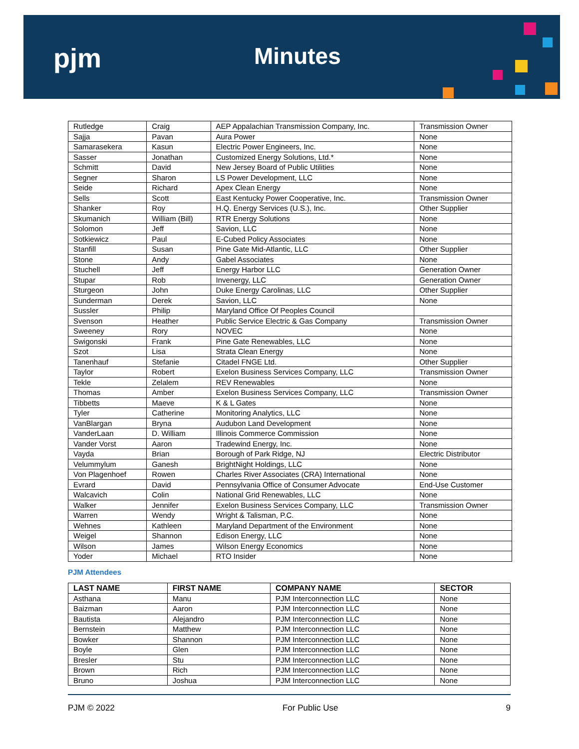pjm Minutes
| Rutledge | Craig | AEP Appalachian Transmission Company, Inc. | Transmission Owner |
| Sajja | Pavan | Aura Power | None |
| Samarasekera | Kasun | Electric Power Engineers, Inc. | None |
| Sasser | Jonathan | Customized Energy Solutions, Ltd.* | None |
| Schmitt | David | New Jersey Board of Public Utilities | None |
| Segner | Sharon | LS Power Development, LLC | None |
| Seide | Richard | Apex Clean Energy | None |
| Sells | Scott | East Kentucky Power Cooperative, Inc. | Transmission Owner |
| Shanker | Roy | H.Q. Energy Services (U.S.), Inc. | Other Supplier |
| Skumanich | William (Bill) | RTR Energy Solutions | None |
| Solomon | Jeff | Savion, LLC | None |
| Sotkiewicz | Paul | E-Cubed Policy Associates | None |
| Stanfill | Susan | Pine Gate Mid-Atlantic, LLC | Other Supplier |
| Stone | Andy | Gabel Associates | None |
| Stuchell | Jeff | Energy Harbor LLC | Generation Owner |
| Stupar | Rob | Invenergy, LLC | Generation Owner |
| Sturgeon | John | Duke Energy Carolinas, LLC | Other Supplier |
| Sunderman | Derek | Savion, LLC | None |
| Sussler | Philip | Maryland Office Of Peoples Council | |
| Svenson | Heather | Public Service Electric & Gas Company | Transmission Owner |
| Sweeney | Rory | NOVEC | None |
| Swigonski | Frank | Pine Gate Renewables, LLC | None |
| Szot | Lisa | Strata Clean Energy | None |
| Tanenhauf | Stefanie | Citadel FNGE Ltd. | Other Supplier |
| Taylor | Robert | Exelon Business Services Company, LLC | Transmission Owner |
| Tekle | Zelalem | REV Renewables | None |
| Thomas | Amber | Exelon Business Services Company, LLC | Transmission Owner |
| Tibbetts | Maeve | K & L Gates | None |
| Tyler | Catherine | Monitoring Analytics, LLC | None |
| VanBlargan | Bryna | Audubon Land Development | None |
| VanderLaan | D. William | Illinois Commerce Commission | None |
| Vander Vorst | Aaron | Tradewind Energy, Inc. | None |
| Vayda | Brian | Borough of Park Ridge, NJ | Electric Distributor |
| Velummylum | Ganesh | BrightNight Holdings, LLC | None |
| Von Plagenhoef | Rowen | Charles River Associates (CRA) International | None |
| Evrard | David | Pennsylvania Office of Consumer Advocate | End-Use Customer |
| Walcavich | Colin | National Grid Renewables, LLC | None |
| Walker | Jennifer | Exelon Business Services Company, LLC | Transmission Owner |
| Warren | Wendy | Wright & Talisman, P.C. | None |
| Wehnes | Kathleen | Maryland Department of the Environment | None |
| Weigel | Shannon | Edison Energy, LLC | None |
| Wilson | James | Wilson Energy Economics | None |
| Yoder | Michael | RTO Insider | None |
PJM Attendees
| LAST NAME | FIRST NAME | COMPANY NAME | SECTOR |
| --- | --- | --- | --- |
| Asthana | Manu | PJM Interconnection LLC | None |
| Baizman | Aaron | PJM Interconnection LLC | None |
| Bautista | Alejandro | PJM Interconnection LLC | None |
| Bernstein | Matthew | PJM Interconnection LLC | None |
| Bowker | Shannon | PJM Interconnection LLC | None |
| Boyle | Glen | PJM Interconnection LLC | None |
| Bresler | Stu | PJM Interconnection LLC | None |
| Brown | Rich | PJM Interconnection LLC | None |
| Bruno | Joshua | PJM Interconnection LLC | None |
PJM © 2022 For Public Use 9